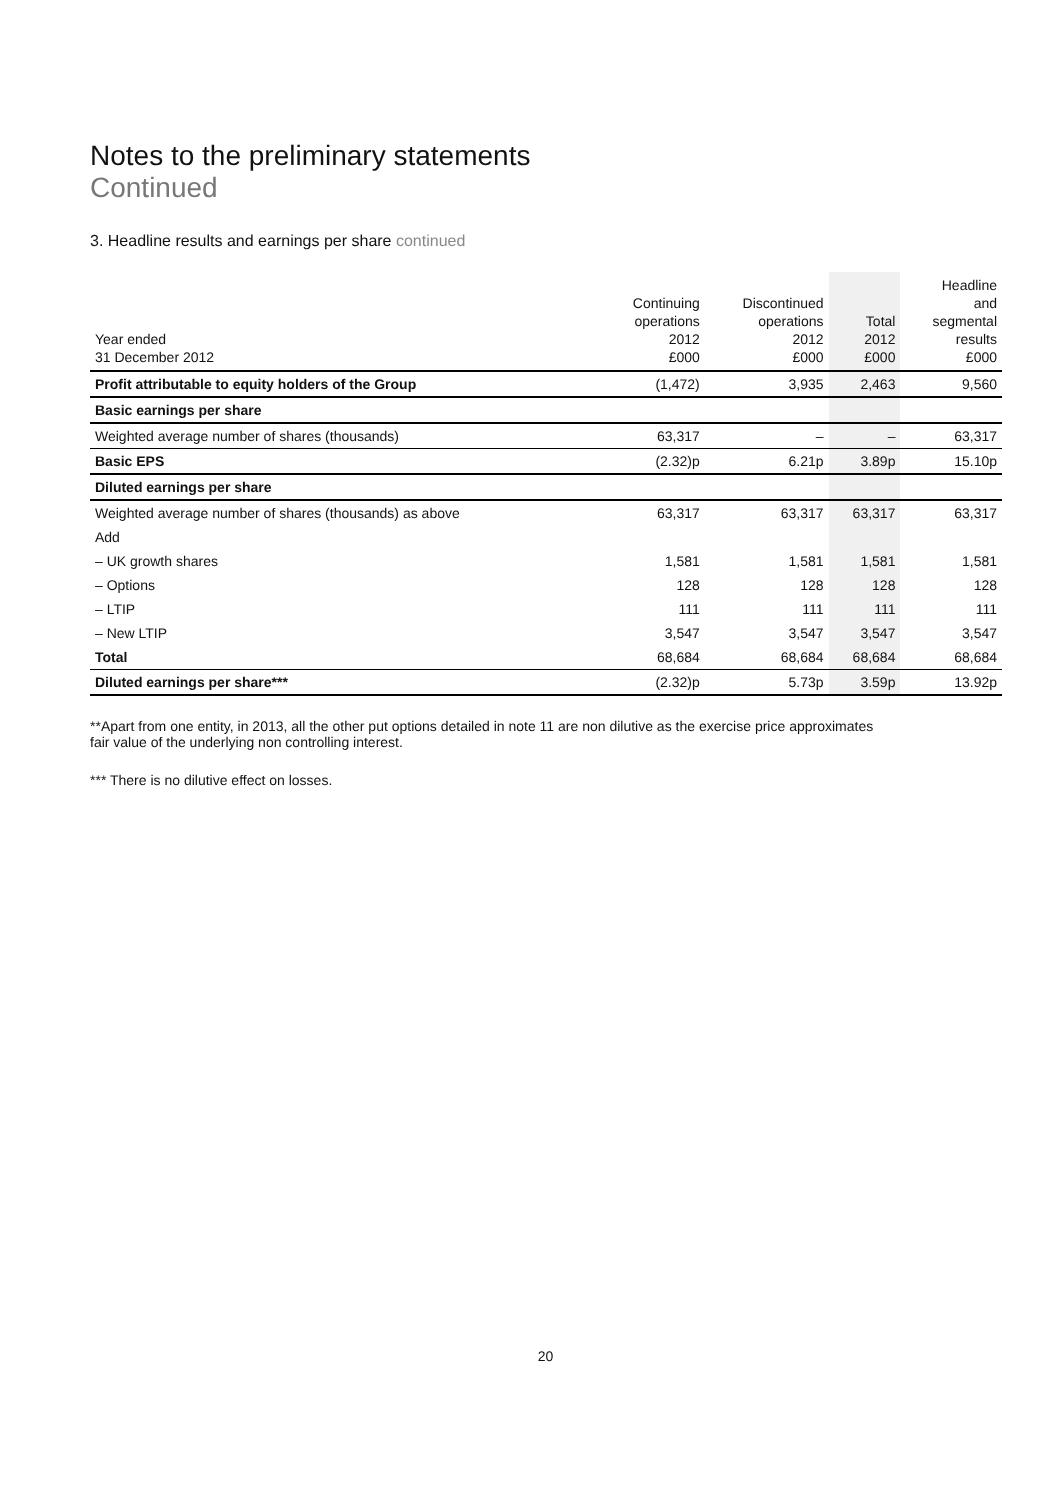Notes to the preliminary statements
Continued
3. Headline results and earnings per share continued
| Year ended 31 December 2012 | Continuing operations 2012 £000 | Discontinued operations 2012 £000 | Total 2012 £000 | Headline and segmental results £000 |
| --- | --- | --- | --- | --- |
| Profit attributable to equity holders of the Group | (1,472) | 3,935 | 2,463 | 9,560 |
| Basic earnings per share | | | | |
| Weighted average number of shares (thousands) | 63,317 | – | – | 63,317 |
| Basic EPS | (2.32)p | 6.21p | 3.89p | 15.10p |
| Diluted earnings per share | | | | |
| Weighted average number of shares (thousands) as above | 63,317 | 63,317 | 63,317 | 63,317 |
| Add | | | | |
| – UK growth shares | 1,581 | 1,581 | 1,581 | 1,581 |
| – Options | 128 | 128 | 128 | 128 |
| – LTIP | 111 | 111 | 111 | 111 |
| – New LTIP | 3,547 | 3,547 | 3,547 | 3,547 |
| Total | 68,684 | 68,684 | 68,684 | 68,684 |
| Diluted earnings per share*** | (2.32)p | 5.73p | 3.59p | 13.92p |
**Apart from one entity, in 2013, all the other put options detailed in note 11 are non dilutive as the exercise price approximates
fair value of the underlying non controlling interest.
*** There is no dilutive effect on losses.
20